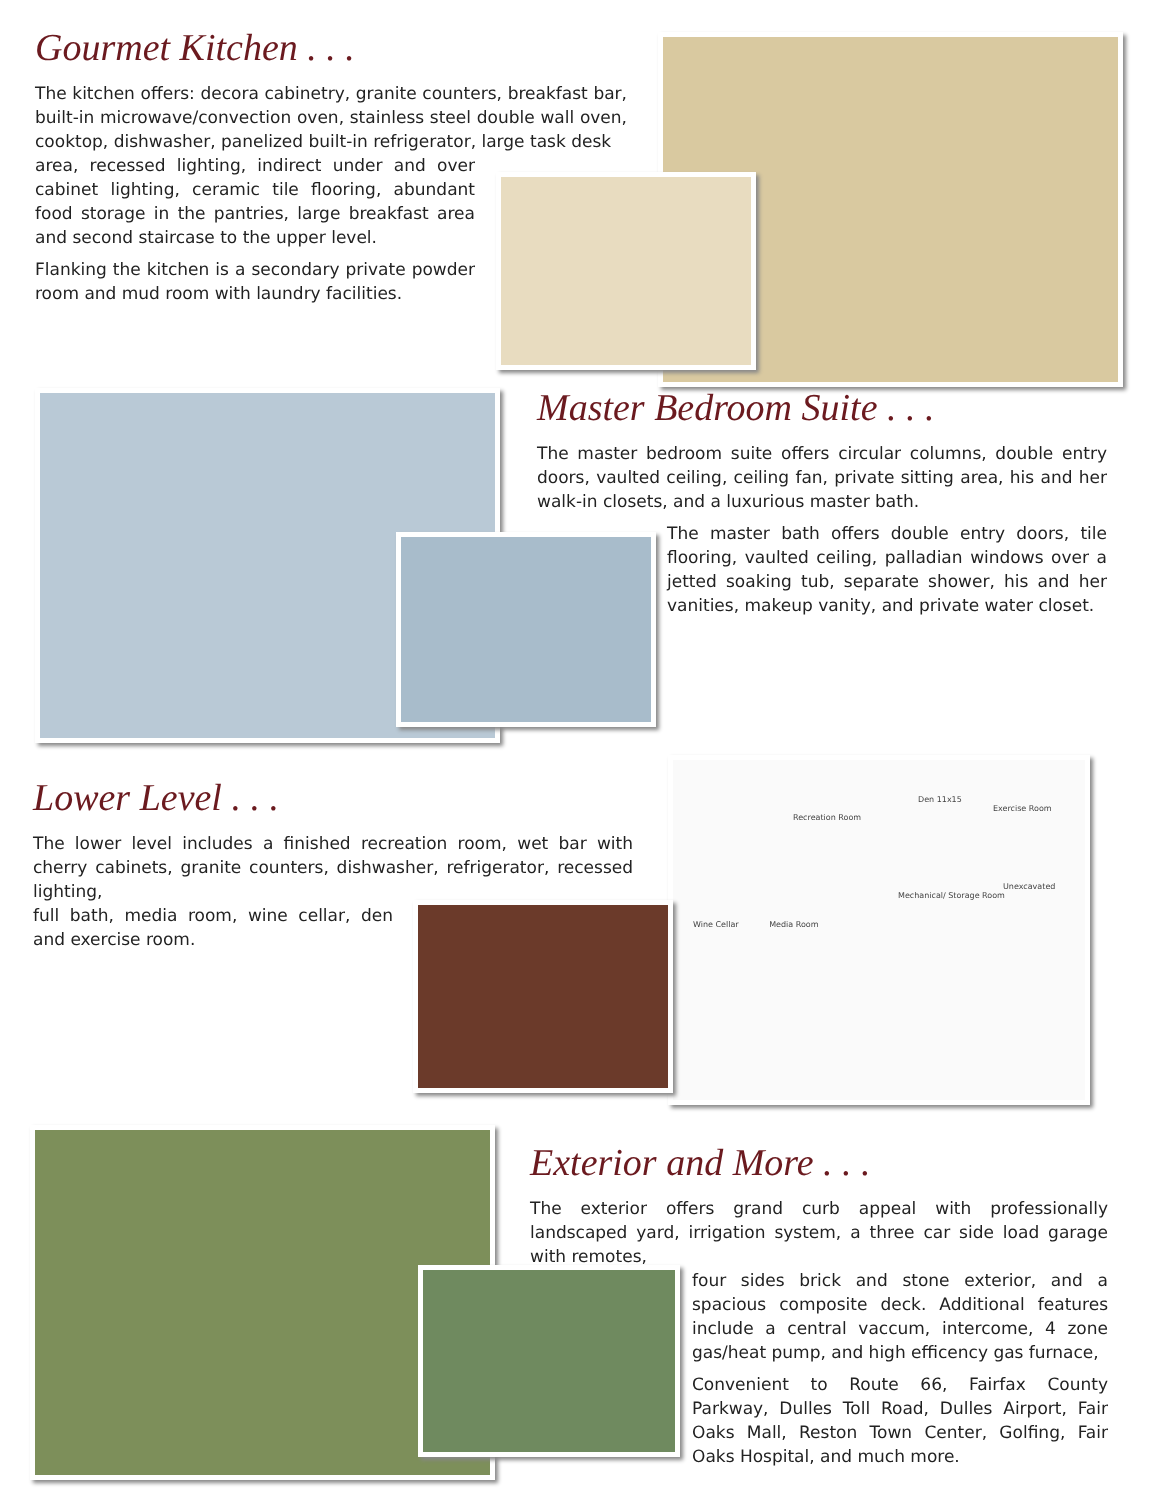Gourmet Kitchen . . .
The kitchen offers: decora cabinetry, granite counters, breakfast bar, built-in microwave/convection oven, stainless steel double wall oven, cooktop, dishwasher, panelized built-in refrigerator, large task desk
area, recessed lighting, indirect under and over cabinet lighting, ceramic tile flooring, abundant food storage in the pantries, large breakfast area and second staircase to the upper level.
Flanking the kitchen is a secondary private powder room and mud room with laundry facilities.
Master Bedroom Suite . . .
The master bedroom suite offers circular columns, double entry doors, vaulted ceiling, ceiling fan, private sitting area, his and her walk-in closets, and a luxurious master bath.
The master bath offers double entry doors, tile flooring, vaulted ceiling, palladian windows over a jetted soaking tub, separate shower, his and her vanities, makeup vanity, and private water closet.
Den 11x15
Exercise Room
Recreation Room
Unexcavated
Mechanical/ Storage Room
Wine Cellar Media Room
Lower Level . . .
The lower level includes a finished recreation room, wet bar with cherry cabinets, granite counters, dishwasher, refrigerator, recessed lighting,
full bath, media room, wine cellar, den and exercise room.
Exterior and More . . .
The exterior offers grand curb appeal with professionally landscaped yard, irrigation system, a three car side load garage with remotes,
four sides brick and stone exterior, and a spacious composite deck. Additional features include a central vaccum, intercome, 4 zone gas/heat pump, and high efficency gas furnace,
Convenient to Route 66, Fairfax County Parkway, Dulles Toll Road, Dulles Airport, Fair Oaks Mall, Reston Town Center, Golfing, Fair Oaks Hospital, and much more.